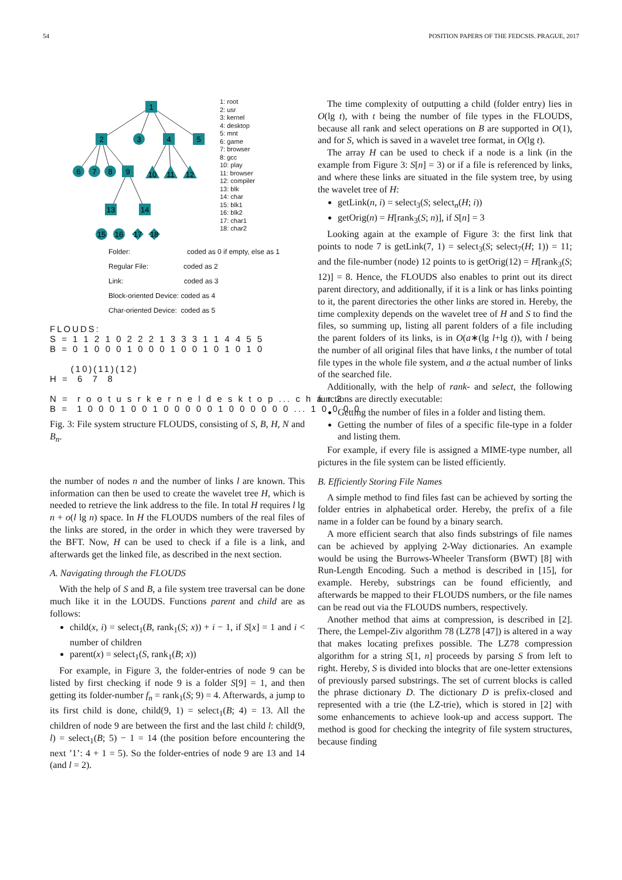54 POSITION PAPERS OF THE FEDCSIS. PRAGUE, 2017
1
2
3
4
5
6
7
8
9
10
11
12
13
14
15
16
17
18
1: root
2: usr
3: kernel
4: desktop
5: mnt
6: game
7: browser
8: gcc
10: play
11: browser
12: compiler
13: blk
14: char
15: blk1
16: blk2
17: char1
18: char2
Folder: coded as 0 if empty, else as 1
Regular File: coded as 2
Link: coded as 3
Block-oriented Device: coded as 4
Char-oriented Device: coded as 5
FLOUDS: S = 1 1 2 1 0 2 2 2 1 3 3 3 1 1 4 4 5 5 B = 0 1 0 0 0 1 0 0 0 1 0 0 1 0 1 0 1 0 (10)(11)(12) H = 6 7 8 N = r o o t u s r k e r n e l d e s k t o p ... c h a r 2 B = 1 0 0 0 1 0 0 1 0 0 0 0 0 1 0 0 0 0 0 0 ... 1 0 0 0 0
Fig. 3: File system structure FLOUDS, consisting of S, B, H, N and B<sub>n</sub>.
the number of nodes n and the number of links l are known. This information can then be used to create the wavelet tree H, which is needed to retrieve the link address to the file. In total H requires l lg n + o(l lg n) space. In H the FLOUDS numbers of the real files of the links are stored, in the order in which they were traversed by the BFT. Now, H can be used to check if a file is a link, and afterwards get the linked file, as described in the next section.
A. Navigating through the FLOUDS
With the help of S and B, a file system tree traversal can be done much like it in the LOUDS. Functions parent and child are as follows:
child(x, i) = select<sub>1</sub>(B, rank<sub>1</sub>(S; x)) + i − 1, if S[x] = 1 and i < number of children
parent(x) = select<sub>1</sub>(S, rank<sub>1</sub>(B; x))
For example, in Figure 3, the folder-entries of node 9 can be listed by first checking if node 9 is a folder S[9] = 1, and then getting its folder-number f<sub>n</sub> = rank<sub>1</sub>(S; 9) = 4. Afterwards, a jump to its first child is done, child(9, 1) = select<sub>1</sub>(B; 4) = 13. All the children of node 9 are between the first and the last child l: child(9, l) = select<sub>1</sub>(B; 5) − 1 = 14 (the position before encountering the next ’1’: 4 + 1 = 5). So the folder-entries of node 9 are 13 and 14 (and l = 2).
The time complexity of outputting a child (folder entry) lies in O(lg t), with t being the number of file types in the FLOUDS, because all rank and select operations on B are supported in O(1), and for S, which is saved in a wavelet tree format, in O(lg t).
The array H can be used to check if a node is a link (in the example from Figure 3: S[n] = 3) or if a file is referenced by links, and where these links are situated in the file system tree, by using the wavelet tree of H:
getLink(n, i) = select<sub>3</sub>(S; select<sub>n</sub>(H; i))
getOrig(n) = H[rank<sub>3</sub>(S; n)], if S[n] = 3
Looking again at the example of Figure 3: the first link that points to node 7 is getLink(7, 1) = select<sub>3</sub>(S; select<sub>7</sub>(H; 1)) = 11; and the file-number (node) 12 points to is getOrig(12) = H[rank<sub>3</sub>(S; 12)] = 8. Hence, the FLOUDS also enables to print out its direct parent directory, and additionally, if it is a link or has links pointing to it, the parent directories the other links are stored in. Hereby, the time complexity depends on the wavelet tree of H and S to find the files, so summing up, listing all parent folders of a file including the parent folders of its links, is in O(a∗(lg l+lg t)), with l being the number of all original files that have links, t the number of total file types in the whole file system, and a the actual number of links of the searched file.
Additionally, with the help of rank- and select, the following functions are directly executable:
Getting the number of files in a folder and listing them.
Getting the number of files of a specific file-type in a folder and listing them.
For example, if every file is assigned a MIME-type number, all pictures in the file system can be listed efficiently.
B. Efficiently Storing File Names
A simple method to find files fast can be achieved by sorting the folder entries in alphabetical order. Hereby, the prefix of a file name in a folder can be found by a binary search.
A more efficient search that also finds substrings of file names can be achieved by applying 2-Way dictionaries. An example would be using the Burrows-Wheeler Transform (BWT) [8] with Run-Length Encoding. Such a method is described in [15], for example. Hereby, substrings can be found efficiently, and afterwards be mapped to their FLOUDS numbers, or the file names can be read out via the FLOUDS numbers, respectively.
Another method that aims at compression, is described in [2]. There, the Lempel-Ziv algorithm 78 (LZ78 [47]) is altered in a way that makes locating prefixes possible. The LZ78 compression algorithm for a string S[1, n] proceeds by parsing S from left to right. Hereby, S is divided into blocks that are one-letter extensions of previously parsed substrings. The set of current blocks is called the phrase dictionary D. The dictionary D is prefix-closed and represented with a trie (the LZ-trie), which is stored in [2] with some enhancements to achieve look-up and access support. The method is good for checking the integrity of file system structures, because finding